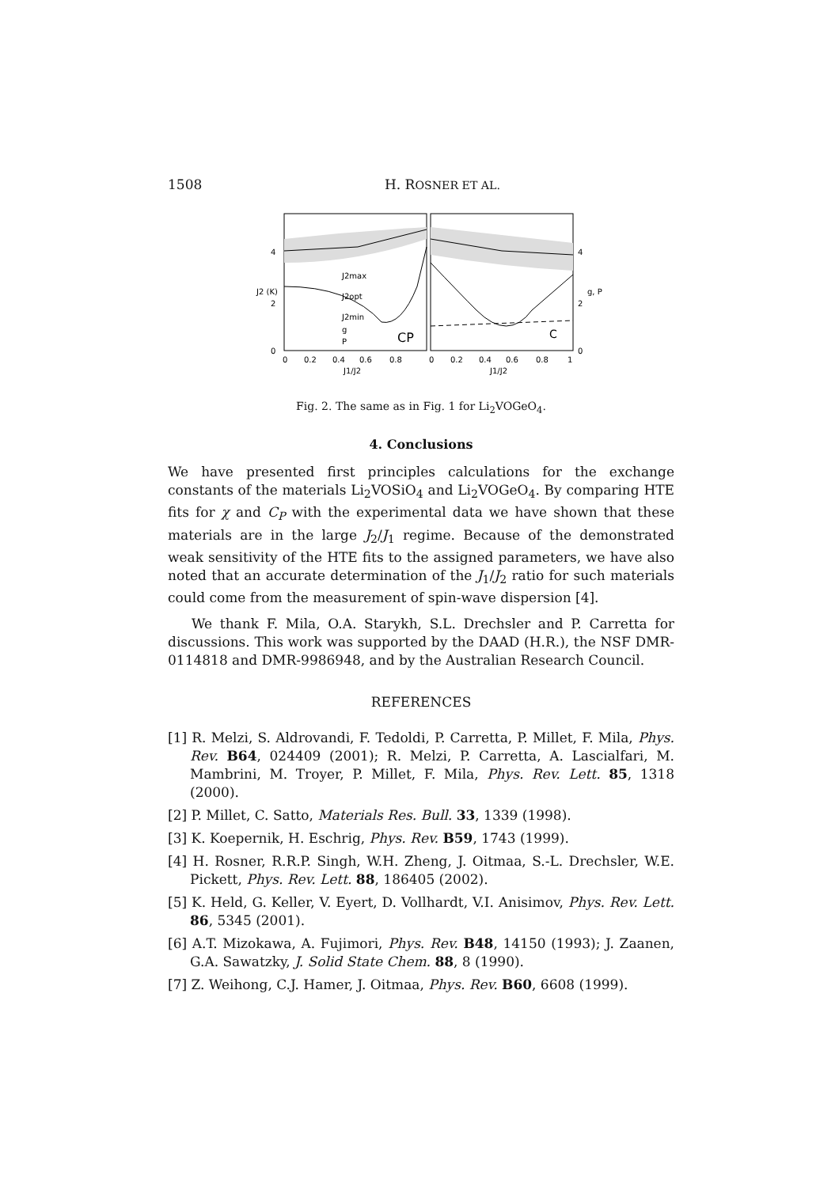1508 H. ROSNER ET AL.
4
2
0
4
2
0
0
0.2
0.4
0.6
0.8
0
0.2
0.4
0.6
0.8
1
J1/J2
J1/J2
J2 (K)
g, P
J2max
J2opt
J2min
g
P
CP
C
Fig. 2. The same as in Fig. 1 for Li<sub>2</sub>VOGeO<sub>4</sub>.
4. Conclusions
We have presented first principles calculations for the exchange constants of the materials Li<sub>2</sub>VOSiO<sub>4</sub> and Li<sub>2</sub>VOGeO<sub>4</sub>. By comparing HTE fits for χ and C<sub>P</sub> with the experimental data we have shown that these materials are in the large J<sub>2</sub>/J<sub>1</sub> regime. Because of the demonstrated weak sensitivity of the HTE fits to the assigned parameters, we have also noted that an accurate determination of the J<sub>1</sub>/J<sub>2</sub> ratio for such materials could come from the measurement of spin-wave dispersion [4].
We thank F. Mila, O.A. Starykh, S.L. Drechsler and P. Carretta for discussions. This work was supported by the DAAD (H.R.), the NSF DMR-0114818 and DMR-9986948, and by the Australian Research Council.
REFERENCES
[1] R. Melzi, S. Aldrovandi, F. Tedoldi, P. Carretta, P. Millet, F. Mila, Phys. Rev. B64, 024409 (2001); R. Melzi, P. Carretta, A. Lascialfari, M. Mambrini, M. Troyer, P. Millet, F. Mila, Phys. Rev. Lett. 85, 1318 (2000).
[2] P. Millet, C. Satto, Materials Res. Bull. 33, 1339 (1998).
[3] K. Koepernik, H. Eschrig, Phys. Rev. B59, 1743 (1999).
[4] H. Rosner, R.R.P. Singh, W.H. Zheng, J. Oitmaa, S.-L. Drechsler, W.E. Pickett, Phys. Rev. Lett. 88, 186405 (2002).
[5] K. Held, G. Keller, V. Eyert, D. Vollhardt, V.I. Anisimov, Phys. Rev. Lett. 86, 5345 (2001).
[6] A.T. Mizokawa, A. Fujimori, Phys. Rev. B48, 14150 (1993); J. Zaanen, G.A. Sawatzky, J. Solid State Chem. 88, 8 (1990).
[7] Z. Weihong, C.J. Hamer, J. Oitmaa, Phys. Rev. B60, 6608 (1999).